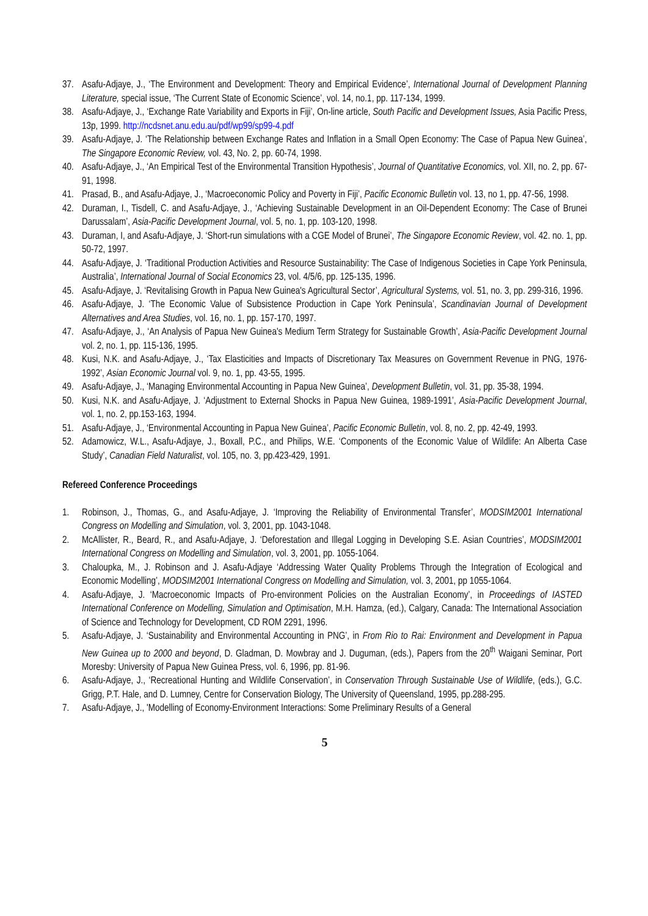37. Asafu-Adjaye, J., ‘The Environment and Development: Theory and Empirical Evidence’, International Journal of Development Planning Literature, special issue, ‘The Current State of Economic Science’, vol. 14, no.1, pp. 117-134, 1999.
38. Asafu-Adjaye, J., ‘Exchange Rate Variability and Exports in Fiji’, On-line article, South Pacific and Development Issues, Asia Pacific Press, 13p, 1999. http://ncdsnet.anu.edu.au/pdf/wp99/sp99-4.pdf
39. Asafu-Adjaye, J. ‘The Relationship between Exchange Rates and Inflation in a Small Open Economy: The Case of Papua New Guinea’, The Singapore Economic Review, vol. 43, No. 2, pp. 60-74, 1998.
40. Asafu-Adjaye, J., ‘An Empirical Test of the Environmental Transition Hypothesis’, Journal of Quantitative Economics, vol. XII, no. 2, pp. 67-91, 1998.
41. Prasad, B., and Asafu-Adjaye, J., ‘Macroeconomic Policy and Poverty in Fiji’, Pacific Economic Bulletin vol. 13, no 1, pp. 47-56, 1998.
42. Duraman, I., Tisdell, C. and Asafu-Adjaye, J., ‘Achieving Sustainable Development in an Oil-Dependent Economy: The Case of Brunei Darussalam’, Asia-Pacific Development Journal, vol. 5, no. 1, pp. 103-120, 1998.
43. Duraman, I, and Asafu-Adjaye, J. ‘Short-run simulations with a CGE Model of Brunei’, The Singapore Economic Review, vol. 42. no. 1, pp. 50-72, 1997.
44. Asafu-Adjaye, J. ‘Traditional Production Activities and Resource Sustainability: The Case of Indigenous Societies in Cape York Peninsula, Australia’, International Journal of Social Economics 23, vol. 4/5/6, pp. 125-135, 1996.
45. Asafu-Adjaye, J. ‘Revitalising Growth in Papua New Guinea's Agricultural Sector’, Agricultural Systems, vol. 51, no. 3, pp. 299-316, 1996.
46. Asafu-Adjaye, J. ‘The Economic Value of Subsistence Production in Cape York Peninsula’, Scandinavian Journal of Development Alternatives and Area Studies, vol. 16, no. 1, pp. 157-170, 1997.
47. Asafu-Adjaye, J., ‘An Analysis of Papua New Guinea's Medium Term Strategy for Sustainable Growth’, Asia-Pacific Development Journal vol. 2, no. 1, pp. 115-136, 1995.
48. Kusi, N.K. and Asafu-Adjaye, J., ‘Tax Elasticities and Impacts of Discretionary Tax Measures on Government Revenue in PNG, 1976-1992’, Asian Economic Journal vol. 9, no. 1, pp. 43-55, 1995.
49. Asafu-Adjaye, J., ‘Managing Environmental Accounting in Papua New Guinea’, Development Bulletin, vol. 31, pp. 35-38, 1994.
50. Kusi, N.K. and Asafu-Adjaye, J. ‘Adjustment to External Shocks in Papua New Guinea, 1989-1991’, Asia-Pacific Development Journal, vol. 1, no. 2, pp.153-163, 1994.
51. Asafu-Adjaye, J., ‘Environmental Accounting in Papua New Guinea’, Pacific Economic Bulletin, vol. 8, no. 2, pp. 42-49, 1993.
52. Adamowicz, W.L., Asafu-Adjaye, J., Boxall, P.C., and Philips, W.E. ‘Components of the Economic Value of Wildlife: An Alberta Case Study’, Canadian Field Naturalist, vol. 105, no. 3, pp.423-429, 1991.
Refereed Conference Proceedings
1. Robinson, J., Thomas, G., and Asafu-Adjaye, J. ‘Improving the Reliability of Environmental Transfer’, MODSIM2001 International Congress on Modelling and Simulation, vol. 3, 2001, pp. 1043-1048.
2. McAllister, R., Beard, R., and Asafu-Adjaye, J. ‘Deforestation and Illegal Logging in Developing S.E. Asian Countries’, MODSIM2001 International Congress on Modelling and Simulation, vol. 3, 2001, pp. 1055-1064.
3. Chaloupka, M., J. Robinson and J. Asafu-Adjaye ‘Addressing Water Quality Problems Through the Integration of Ecological and Economic Modelling’, MODSIM2001 International Congress on Modelling and Simulation, vol. 3, 2001, pp 1055-1064.
4. Asafu-Adjaye, J. ‘Macroeconomic Impacts of Pro-environment Policies on the Australian Economy’, in Proceedings of IASTED International Conference on Modelling, Simulation and Optimisation, M.H. Hamza, (ed.), Calgary, Canada: The International Association of Science and Technology for Development, CD ROM 2291, 1996.
5. Asafu-Adjaye, J. ‘Sustainability and Environmental Accounting in PNG’, in From Rio to Rai: Environment and Development in Papua New Guinea up to 2000 and beyond, D. Gladman, D. Mowbray and J. Duguman, (eds.), Papers from the 20<sup>th</sup> Waigani Seminar, Port Moresby: University of Papua New Guinea Press, vol. 6, 1996, pp. 81-96.
6. Asafu-Adjaye, J., ‘Recreational Hunting and Wildlife Conservation’, in Conservation Through Sustainable Use of Wildlife, (eds.), G.C. Grigg, P.T. Hale, and D. Lumney, Centre for Conservation Biology, The University of Queensland, 1995, pp.288-295.
7. Asafu-Adjaye, J., 'Modelling of Economy-Environment Interactions: Some Preliminary Results of a General
5